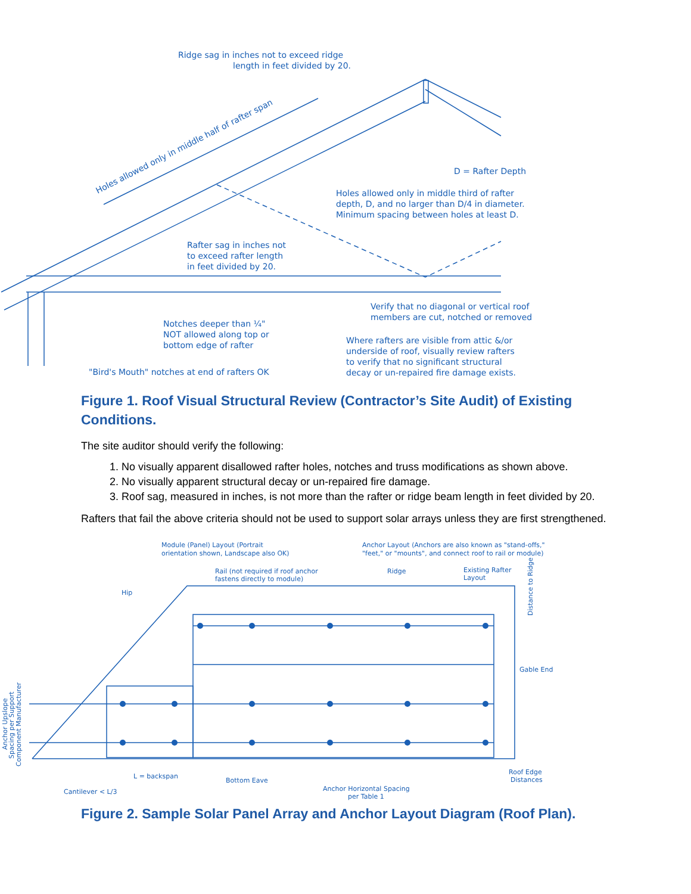Ridge sag in inches not to exceed ridge
length in feet divided by 20.
Holes allowed only in middle half of rafter span
D = Rafter Depth
Holes allowed only in middle third of rafter
depth, D, and no larger than D/4 in diameter.
Minimum spacing between holes at least D.
Rafter sag in inches not
to exceed rafter length
in feet divided by 20.
Verify that no diagonal or vertical roof
members are cut, notched or removed
Notches deeper than ¼"
NOT allowed along top or
bottom edge of rafter
Where rafters are visible from attic &/or
underside of roof, visually review rafters
to verify that no significant structural
decay or un-repaired fire damage exists.
"Bird's Mouth" notches at end of rafters OK
Figure 1. Roof Visual Structural Review (Contractor’s Site Audit) of Existing Conditions.
The site auditor should verify the following:
1. No visually apparent disallowed rafter holes, notches and truss modifications as shown above.
2. No visually apparent structural decay or un-repaired fire damage.
3. Roof sag, measured in inches, is not more than the rafter or ridge beam length in feet divided by 20.
Rafters that fail the above criteria should not be used to support solar arrays unless they are first strengthened.
Module (Panel) Layout (Portrait
orientation shown, Landscape also OK)
Anchor Layout (Anchors are also known as "stand-offs,"
"feet," or "mounts", and connect roof to rail or module)
Rail (not required if roof anchor
fastens directly to module)
Ridge
Existing Rafter
Layout
Hip
Gable End
Distance to Ridge
Anchor Upslope
Spacing per Support
Component Manufacturer
L = backspan
Bottom Eave
Roof Edge
Distances
Cantilever < L/3
Anchor Horizontal Spacing
per Table 1
Figure 2. Sample Solar Panel Array and Anchor Layout Diagram (Roof Plan).